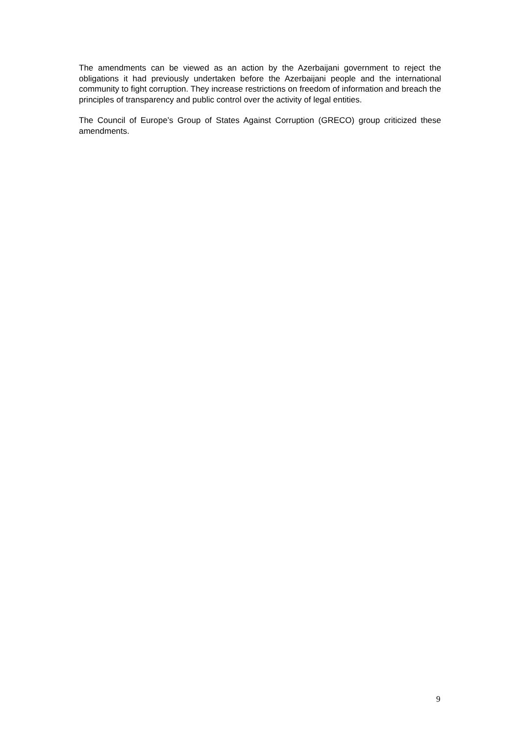The amendments can be viewed as an action by the Azerbaijani government to reject the obligations it had previously undertaken before the Azerbaijani people and the international community to fight corruption. They increase restrictions on freedom of information and breach the principles of transparency and public control over the activity of legal entities.
The Council of Europe’s Group of States Against Corruption (GRECO) group criticized these amendments.
9